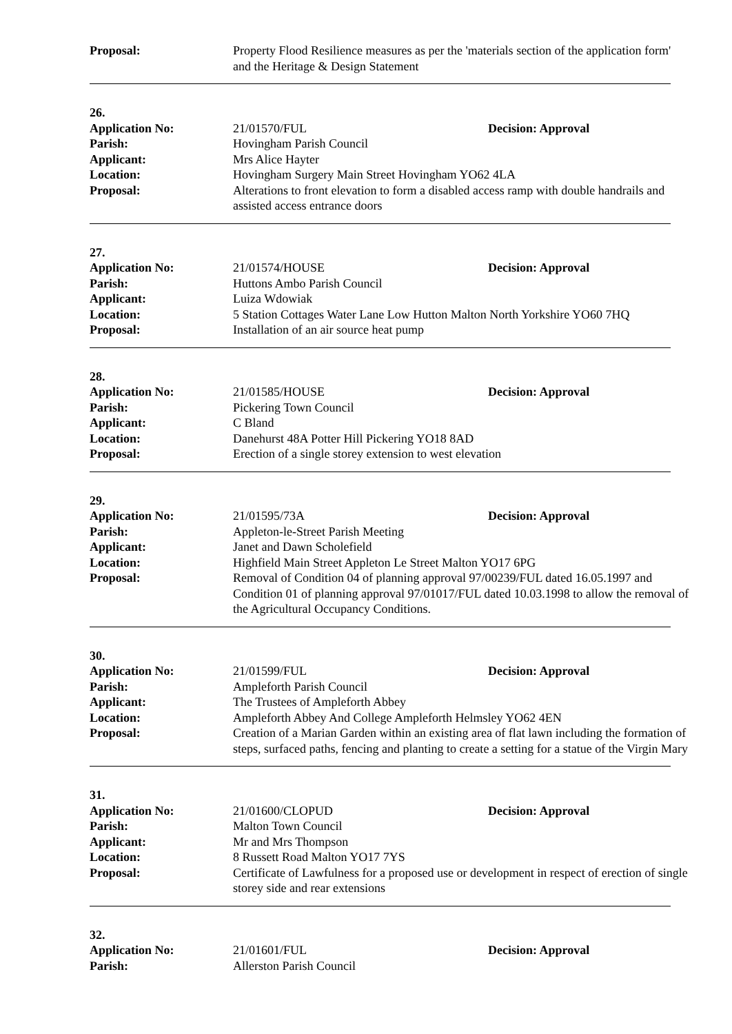Proposal: Property Flood Resilience measures as per the 'materials section of the application form' and the Heritage & Design Statement
26.
Application No: 21/01570/FUL Decision: Approval
Parish: Hovingham Parish Council
Applicant: Mrs Alice Hayter
Location: Hovingham Surgery Main Street Hovingham YO62 4LA
Proposal: Alterations to front elevation to form a disabled access ramp with double handrails and assisted access entrance doors
27.
Application No: 21/01574/HOUSE Decision: Approval
Parish: Huttons Ambo Parish Council
Applicant: Luiza Wdowiak
Location: 5 Station Cottages Water Lane Low Hutton Malton North Yorkshire YO60 7HQ
Proposal: Installation of an air source heat pump
28.
Application No: 21/01585/HOUSE Decision: Approval
Parish: Pickering Town Council
Applicant: C Bland
Location: Danehurst 48A Potter Hill Pickering YO18 8AD
Proposal: Erection of a single storey extension to west elevation
29.
Application No: 21/01595/73A Decision: Approval
Parish: Appleton-le-Street Parish Meeting
Applicant: Janet and Dawn Scholefield
Location: Highfield Main Street Appleton Le Street Malton YO17 6PG
Proposal: Removal of Condition 04 of planning approval 97/00239/FUL dated 16.05.1997 and Condition 01 of planning approval 97/01017/FUL dated 10.03.1998 to allow the removal of the Agricultural Occupancy Conditions.
30.
Application No: 21/01599/FUL Decision: Approval
Parish: Ampleforth Parish Council
Applicant: The Trustees of Ampleforth Abbey
Location: Ampleforth Abbey And College Ampleforth Helmsley YO62 4EN
Proposal: Creation of a Marian Garden within an existing area of flat lawn including the formation of steps, surfaced paths, fencing and planting to create a setting for a statue of the Virgin Mary
31.
Application No: 21/01600/CLOPUD Decision: Approval
Parish: Malton Town Council
Applicant: Mr and Mrs Thompson
Location: 8 Russett Road Malton YO17 7YS
Proposal: Certificate of Lawfulness for a proposed use or development in respect of erection of single storey side and rear extensions
32.
Application No: 21/01601/FUL Decision: Approval
Parish: Allerston Parish Council